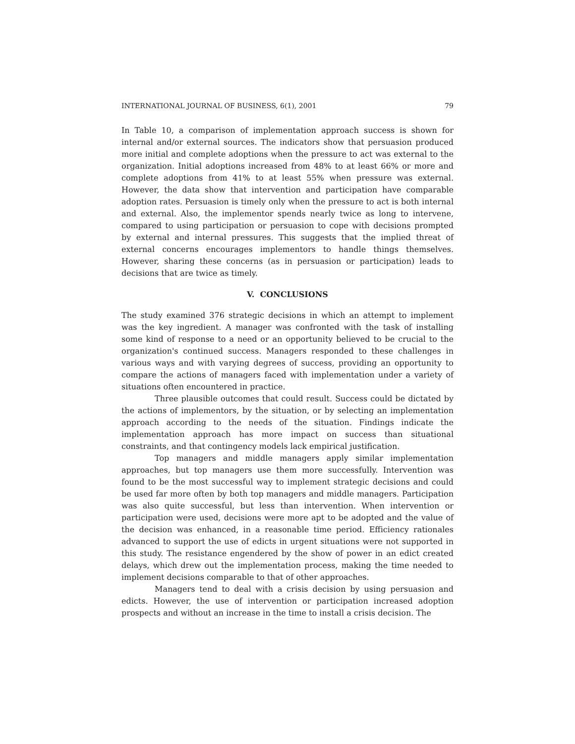INTERNATIONAL JOURNAL OF BUSINESS, 6(1), 2001 79
In Table 10, a comparison of implementation approach success is shown for internal and/or external sources. The indicators show that persuasion produced more initial and complete adoptions when the pressure to act was external to the organization. Initial adoptions increased from 48% to at least 66% or more and complete adoptions from 41% to at least 55% when pressure was external. However, the data show that intervention and participation have comparable adoption rates. Persuasion is timely only when the pressure to act is both internal and external. Also, the implementor spends nearly twice as long to intervene, compared to using participation or persuasion to cope with decisions prompted by external and internal pressures. This suggests that the implied threat of external concerns encourages implementors to handle things themselves. However, sharing these concerns (as in persuasion or participation) leads to decisions that are twice as timely.
V. CONCLUSIONS
The study examined 376 strategic decisions in which an attempt to implement was the key ingredient. A manager was confronted with the task of installing some kind of response to a need or an opportunity believed to be crucial to the organization's continued success. Managers responded to these challenges in various ways and with varying degrees of success, providing an opportunity to compare the actions of managers faced with implementation under a variety of situations often encountered in practice.
Three plausible outcomes that could result. Success could be dictated by the actions of implementors, by the situation, or by selecting an implementation approach according to the needs of the situation. Findings indicate the implementation approach has more impact on success than situational constraints, and that contingency models lack empirical justification.
Top managers and middle managers apply similar implementation approaches, but top managers use them more successfully. Intervention was found to be the most successful way to implement strategic decisions and could be used far more often by both top managers and middle managers. Participation was also quite successful, but less than intervention. When intervention or participation were used, decisions were more apt to be adopted and the value of the decision was enhanced, in a reasonable time period. Efficiency rationales advanced to support the use of edicts in urgent situations were not supported in this study. The resistance engendered by the show of power in an edict created delays, which drew out the implementation process, making the time needed to implement decisions comparable to that of other approaches.
Managers tend to deal with a crisis decision by using persuasion and edicts. However, the use of intervention or participation increased adoption prospects and without an increase in the time to install a crisis decision. The